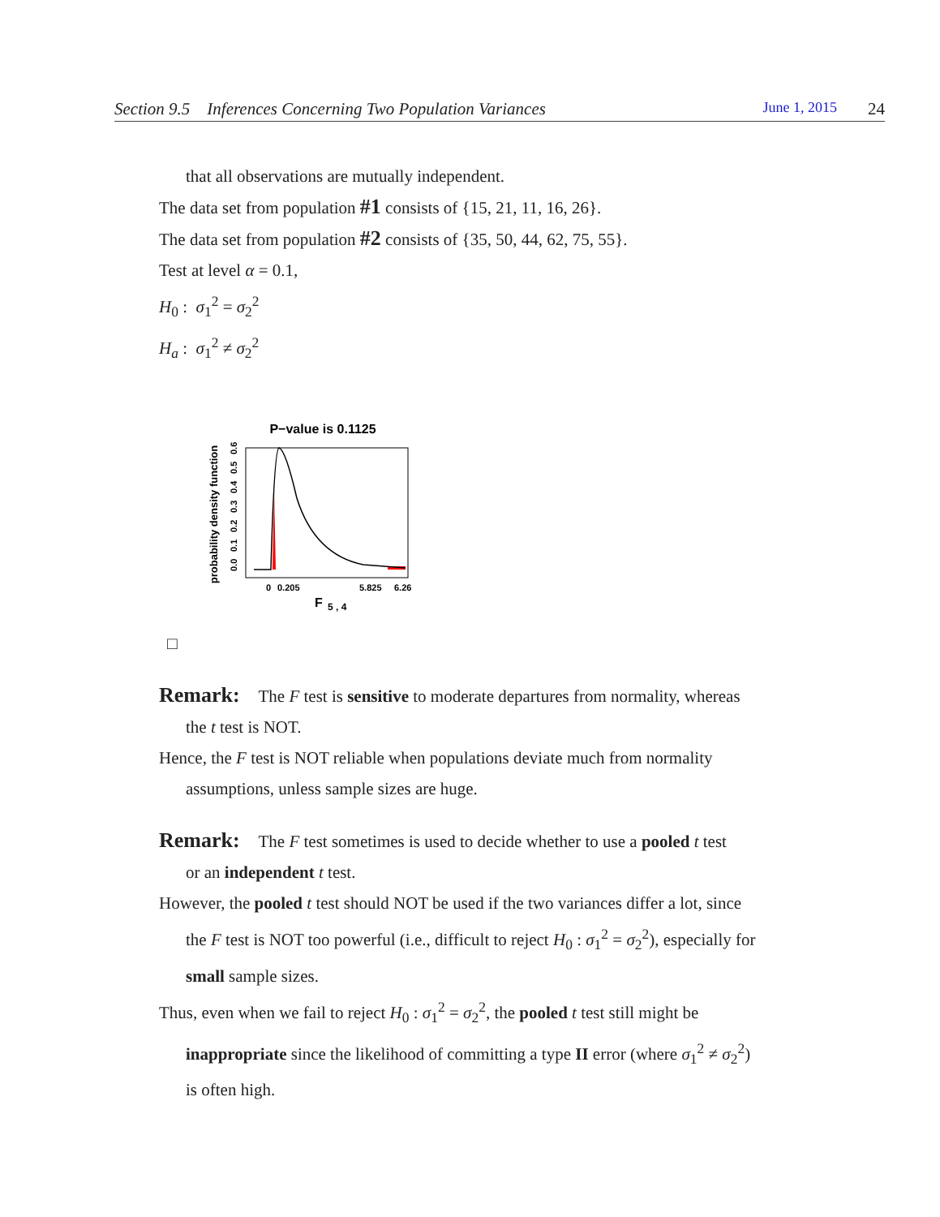Section 9.5 Inferences Concerning Two Population Variances June 1, 2015 24
that all observations are mutually independent.
The data set from population #1 consists of {15, 21, 11, 16, 26}.
The data set from population #2 consists of {35, 50, 44, 62, 75, 55}.
Test at level α = 0.1,
H<sub>0</sub> : σ<sub>1</sub><sup>2</sup> = σ<sub>2</sub><sup>2</sup>
H<sub>a</sub> : σ<sub>1</sub><sup>2</sup> ≠ σ<sub>2</sub><sup>2</sup>
P−value is 0.1125
probability density function
0.0
0.1
0.2
0.3
0.4
0.5
0.6
0
0.205
5.825
6.26
F
5 , 4
□
Remark: The F test is sensitive to moderate departures from normality, whereas
the t test is NOT.
Hence, the F test is NOT reliable when populations deviate much from normality
assumptions, unless sample sizes are huge.
Remark: The F test sometimes is used to decide whether to use a pooled t test
or an independent t test.
However, the pooled t test should NOT be used if the two variances differ a lot, since
the F test is NOT too powerful (i.e., difficult to reject H<sub>0</sub> : σ<sub>1</sub><sup>2</sup> = σ<sub>2</sub><sup>2</sup>), especially for
small sample sizes.
Thus, even when we fail to reject H<sub>0</sub> : σ<sub>1</sub><sup>2</sup> = σ<sub>2</sub><sup>2</sup>, the pooled t test still might be
inappropriate since the likelihood of committing a type II error (where σ<sub>1</sub><sup>2</sup> ≠ σ<sub>2</sub><sup>2</sup>)
is often high.